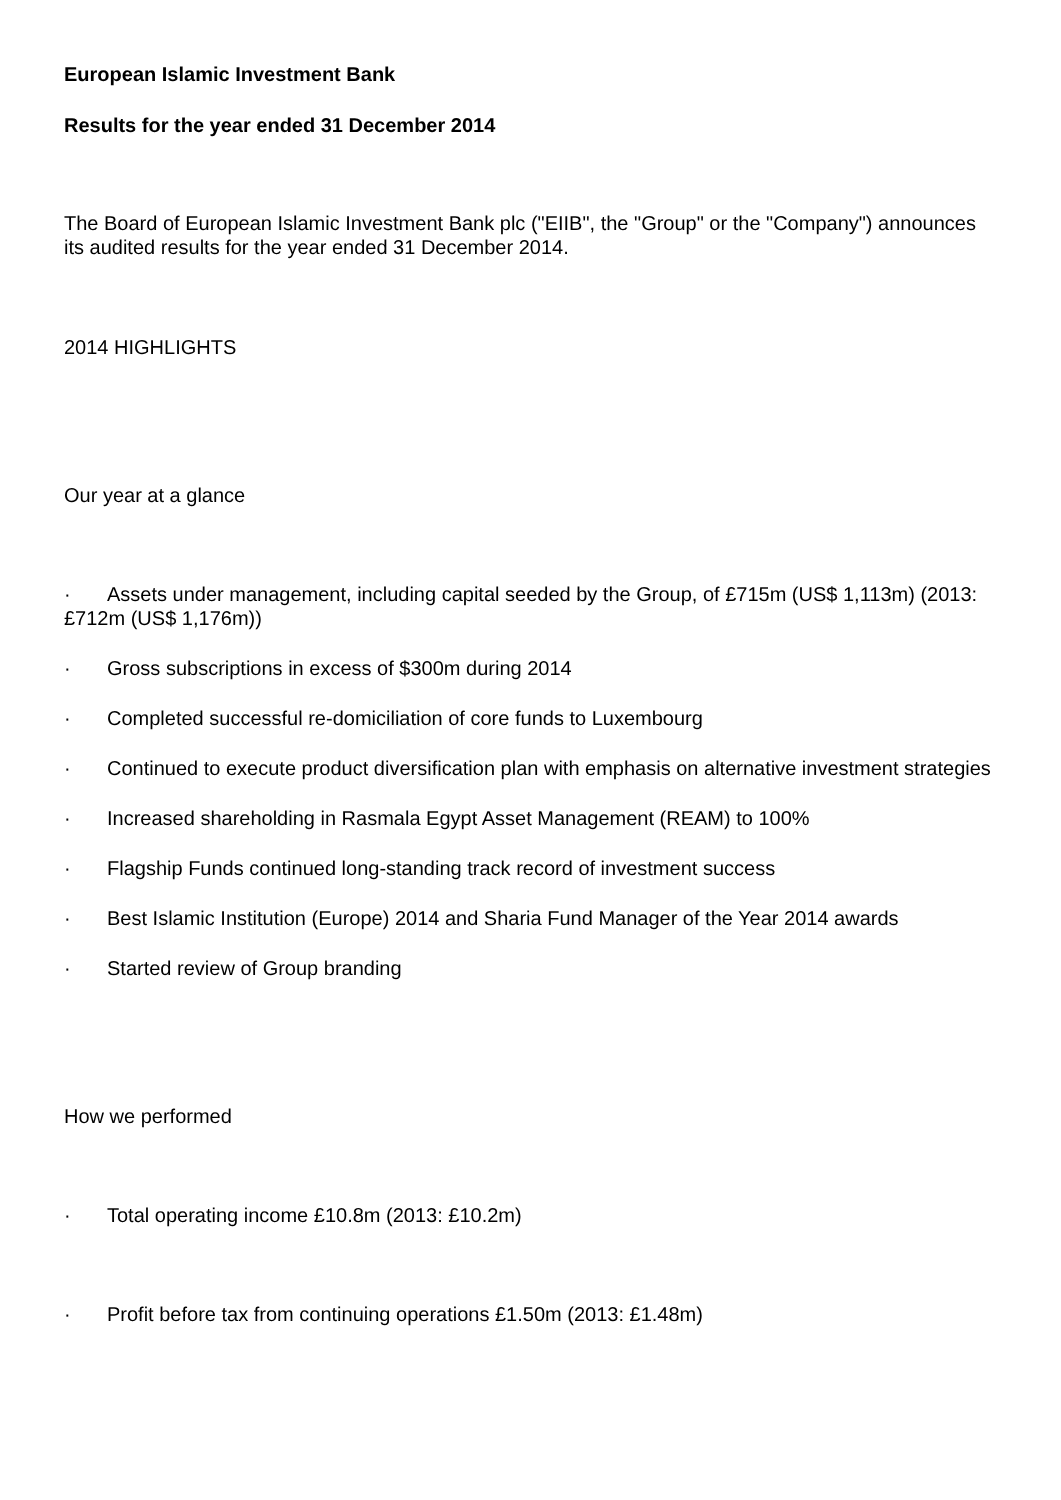European Islamic Investment Bank
Results for the year ended 31 December 2014
The Board of European Islamic Investment Bank plc ("EIIB", the "Group" or the "Company") announces its audited results for the year ended 31 December 2014.
2014 HIGHLIGHTS
Our year at a glance
· Assets under management, including capital seeded by the Group, of £715m (US$ 1,113m) (2013: £712m (US$ 1,176m))
· Gross subscriptions in excess of $300m during 2014
· Completed successful re-domiciliation of core funds to Luxembourg
· Continued to execute product diversification plan with emphasis on alternative investment strategies
· Increased shareholding in Rasmala Egypt Asset Management (REAM) to 100%
· Flagship Funds continued long-standing track record of investment success
· Best Islamic Institution (Europe) 2014 and Sharia Fund Manager of the Year 2014 awards
· Started review of Group branding
How we performed
· Total operating income £10.8m (2013: £10.2m)
· Profit before tax from continuing operations £1.50m (2013: £1.48m)